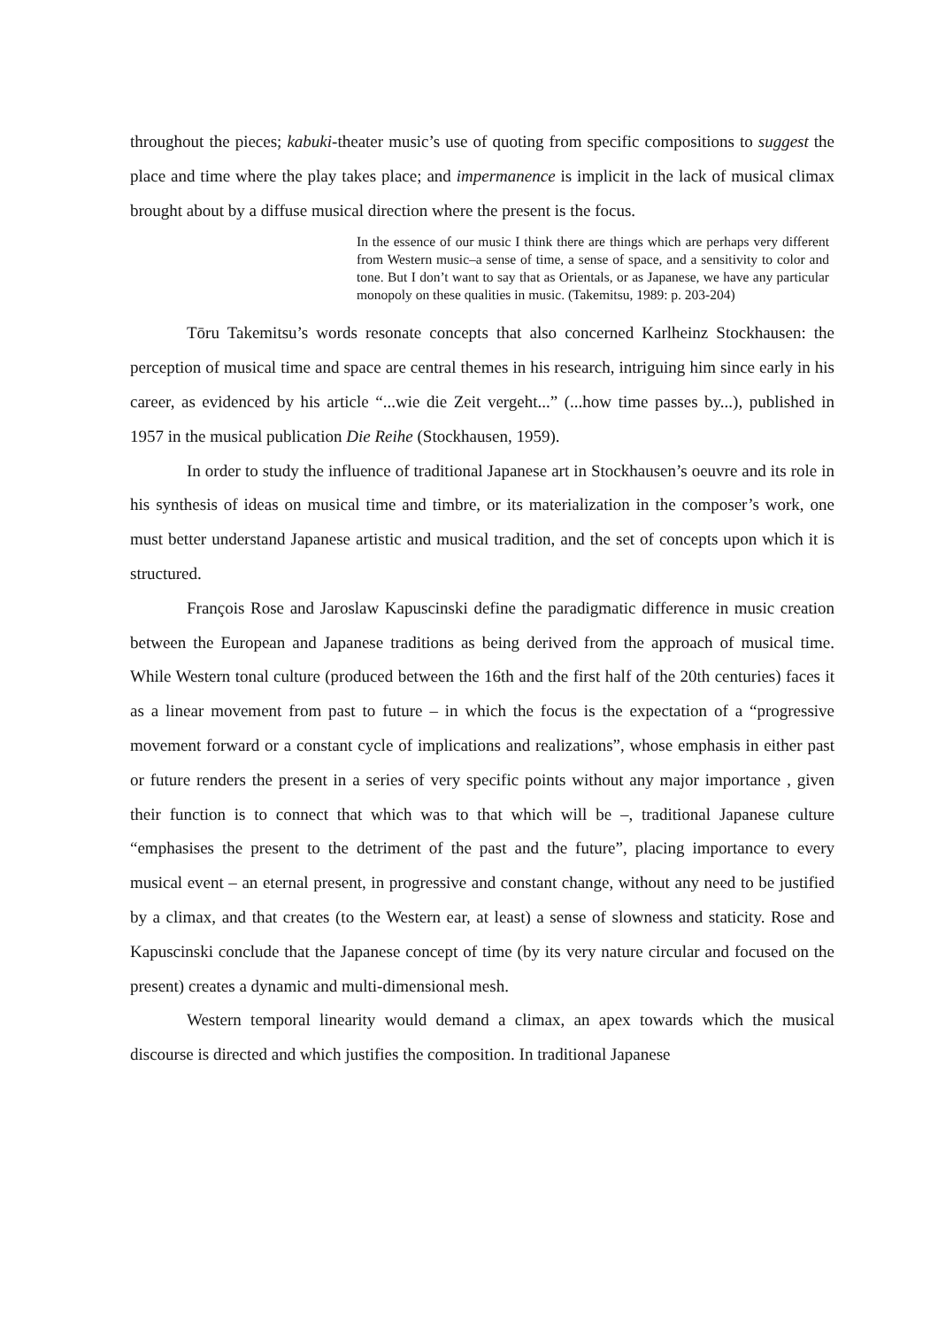throughout the pieces; kabuki-theater music’s use of quoting from specific compositions to suggest the place and time where the play takes place; and impermanence is implicit in the lack of musical climax brought about by a diffuse musical direction where the present is the focus.
In the essence of our music I think there are things which are perhaps very different from Western music–a sense of time, a sense of space, and a sensitivity to color and tone. But I don’t want to say that as Orientals, or as Japanese, we have any particular monopoly on these qualities in music. (Takemitsu, 1989: p. 203-204)
Tōru Takemitsu’s words resonate concepts that also concerned Karlheinz Stockhausen: the perception of musical time and space are central themes in his research, intriguing him since early in his career, as evidenced by his article “...wie die Zeit vergeht...” (...how time passes by...), published in 1957 in the musical publication Die Reihe (Stockhausen, 1959).
In order to study the influence of traditional Japanese art in Stockhausen’s oeuvre and its role in his synthesis of ideas on musical time and timbre, or its materialization in the composer’s work, one must better understand Japanese artistic and musical tradition, and the set of concepts upon which it is structured.
François Rose and Jaroslaw Kapuscinski define the paradigmatic difference in music creation between the European and Japanese traditions as being derived from the approach of musical time. While Western tonal culture (produced between the 16th and the first half of the 20th centuries) faces it as a linear movement from past to future – in which the focus is the expectation of a “progressive movement forward or a constant cycle of implications and realizations”, whose emphasis in either past or future renders the present in a series of very specific points without any major importance , given their function is to connect that which was to that which will be –, traditional Japanese culture “emphasises the present to the detriment of the past and the future”, placing importance to every musical event – an eternal present, in progressive and constant change, without any need to be justified by a climax, and that creates (to the Western ear, at least) a sense of slowness and staticity. Rose and Kapuscinski conclude that the Japanese concept of time (by its very nature circular and focused on the present) creates a dynamic and multi-dimensional mesh.
Western temporal linearity would demand a climax, an apex towards which the musical discourse is directed and which justifies the composition. In traditional Japanese